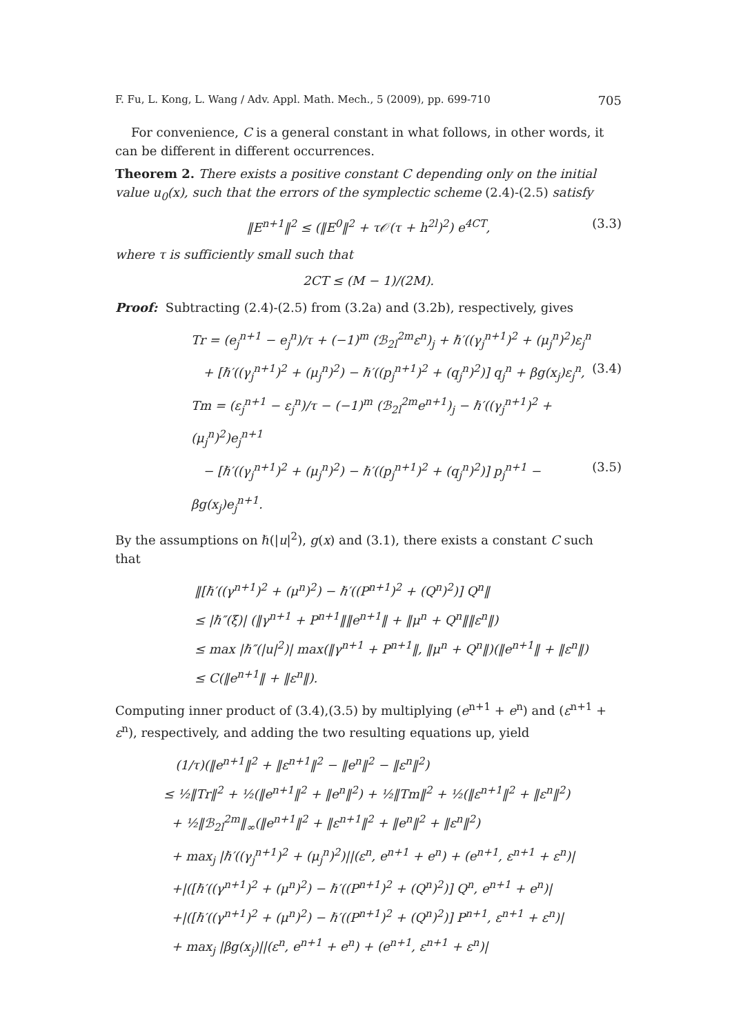F. Fu, L. Kong, L. Wang / Adv. Appl. Math. Mech., 5 (2009), pp. 699-710 705
For convenience, C is a general constant in what follows, in other words, it can be different in different occurrences.
Theorem 2. There exists a positive constant C depending only on the initial value u<sub>0</sub>(x), such that the errors of the symplectic scheme (2.4)-(2.5) satisfy
‖E<sup>n+1</sup>‖<sup>2</sup> ≤ (‖E<sup>0</sup>‖<sup>2</sup> + τ𝒪(τ + h<sup>2l</sup>)<sup>2</sup>) e<sup>4CT</sup>, (3.3)
where τ is sufficiently small such that
2CT ≤ (M − 1)/(2M).
Proof: Subtracting (2.4)-(2.5) from (3.2a) and (3.2b), respectively, gives
Tr = (e<sub>j</sub><sup>n+1</sup> − e<sub>j</sub><sup>n</sup>)/τ + (−1)<sup>m</sup> (ℬ<sub>2l</sub><sup>2m</sup>ε<sup>n</sup>)<sub>j</sub> + ℏ′((γ<sub>j</sub><sup>n+1</sup>)<sup>2</sup> + (μ<sub>j</sub><sup>n</sup>)<sup>2</sup>)ε<sub>j</sub><sup>n</sup>
+ [ℏ′((γ<sub>j</sub><sup>n+1</sup>)<sup>2</sup> + (μ<sub>j</sub><sup>n</sup>)<sup>2</sup>) − ℏ′((p<sub>j</sub><sup>n+1</sup>)<sup>2</sup> + (q<sub>j</sub><sup>n</sup>)<sup>2</sup>)] q<sub>j</sub><sup>n</sup> + βg(x<sub>j</sub>)ε<sub>j</sub><sup>n</sup>, (3.4)
Tm = (ε<sub>j</sub><sup>n+1</sup> − ε<sub>j</sub><sup>n</sup>)/τ − (−1)<sup>m</sup> (ℬ<sub>2l</sub><sup>2m</sup>e<sup>n+1</sup>)<sub>j</sub> − ℏ′((γ<sub>j</sub><sup>n+1</sup>)<sup>2</sup> + (μ<sub>j</sub><sup>n</sup>)<sup>2</sup>)e<sub>j</sub><sup>n+1</sup>
− [ℏ′((γ<sub>j</sub><sup>n+1</sup>)<sup>2</sup> + (μ<sub>j</sub><sup>n</sup>)<sup>2</sup>) − ℏ′((p<sub>j</sub><sup>n+1</sup>)<sup>2</sup> + (q<sub>j</sub><sup>n</sup>)<sup>2</sup>)] p<sub>j</sub><sup>n+1</sup> − βg(x<sub>j</sub>)e<sub>j</sub><sup>n+1</sup>. (3.5)
By the assumptions on ℏ(|u|<sup>2</sup>), g(x) and (3.1), there exists a constant C such that
‖[ℏ′((γ<sup>n+1</sup>)<sup>2</sup> + (μ<sup>n</sup>)<sup>2</sup>) − ℏ′((P<sup>n+1</sup>)<sup>2</sup> + (Q<sup>n</sup>)<sup>2</sup>)] Q<sup>n</sup>‖
≤ |ℏ″(ξ)| (‖γ<sup>n+1</sup> + P<sup>n+1</sup>‖‖e<sup>n+1</sup>‖ + ‖μ<sup>n</sup> + Q<sup>n</sup>‖‖ε<sup>n</sup>‖)
≤ max |ℏ″(|u|<sup>2</sup>)| max(‖γ<sup>n+1</sup> + P<sup>n+1</sup>‖, ‖μ<sup>n</sup> + Q<sup>n</sup>‖)(‖e<sup>n+1</sup>‖ + ‖ε<sup>n</sup>‖)
≤ C(‖e<sup>n+1</sup>‖ + ‖ε<sup>n</sup>‖).
Computing inner product of (3.4),(3.5) by multiplying (e<sup>n+1</sup> + e<sup>n</sup>) and (ε<sup>n+1</sup> + ε<sup>n</sup>), respectively, and adding the two resulting equations up, yield
(1/τ)(‖e<sup>n+1</sup>‖<sup>2</sup> + ‖ε<sup>n+1</sup>‖<sup>2</sup> − ‖e<sup>n</sup>‖<sup>2</sup> − ‖ε<sup>n</sup>‖<sup>2</sup>)
≤ ½‖Tr‖<sup>2</sup> + ½(‖e<sup>n+1</sup>‖<sup>2</sup> + ‖e<sup>n</sup>‖<sup>2</sup>) + ½‖Tm‖<sup>2</sup> + ½(‖ε<sup>n+1</sup>‖<sup>2</sup> + ‖ε<sup>n</sup>‖<sup>2</sup>)
+ ½‖ℬ<sub>2l</sub><sup>2m</sup>‖<sub>∞</sub>(‖e<sup>n+1</sup>‖<sup>2</sup> + ‖ε<sup>n+1</sup>‖<sup>2</sup> + ‖e<sup>n</sup>‖<sup>2</sup> + ‖ε<sup>n</sup>‖<sup>2</sup>)
+ max<sub>j</sub> |ℏ′((γ<sub>j</sub><sup>n+1</sup>)<sup>2</sup> + (μ<sub>j</sub><sup>n</sup>)<sup>2</sup>)||(ε<sup>n</sup>, e<sup>n+1</sup> + e<sup>n</sup>) + (e<sup>n+1</sup>, ε<sup>n+1</sup> + ε<sup>n</sup>)|
+|([ℏ′((γ<sup>n+1</sup>)<sup>2</sup> + (μ<sup>n</sup>)<sup>2</sup>) − ℏ′((P<sup>n+1</sup>)<sup>2</sup> + (Q<sup>n</sup>)<sup>2</sup>)] Q<sup>n</sup>, e<sup>n+1</sup> + e<sup>n</sup>)|
+|([ℏ′((γ<sup>n+1</sup>)<sup>2</sup> + (μ<sup>n</sup>)<sup>2</sup>) − ℏ′((P<sup>n+1</sup>)<sup>2</sup> + (Q<sup>n</sup>)<sup>2</sup>)] P<sup>n+1</sup>, ε<sup>n+1</sup> + ε<sup>n</sup>)|
+ max<sub>j</sub> |βg(x<sub>j</sub>)||(ε<sup>n</sup>, e<sup>n+1</sup> + e<sup>n</sup>) + (e<sup>n+1</sup>, ε<sup>n+1</sup> + ε<sup>n</sup>)|